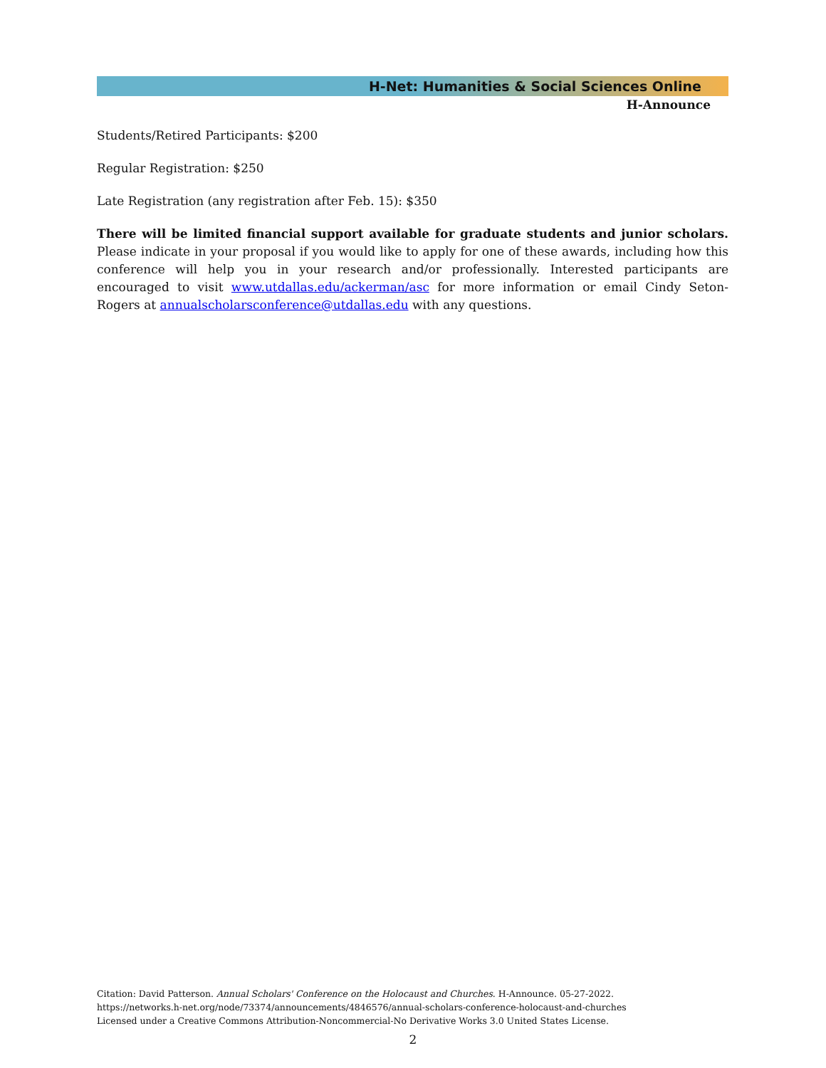H-Net: Humanities & Social Sciences Online
H-Announce
Students/Retired Participants: $200
Regular Registration: $250
Late Registration (any registration after Feb. 15): $350
There will be limited financial support available for graduate students and junior scholars. Please indicate in your proposal if you would like to apply for one of these awards, including how this conference will help you in your research and/or professionally. Interested participants are encouraged to visit www.utdallas.edu/ackerman/asc for more information or email Cindy Seton-Rogers at annualscholarsconference@utdallas.edu with any questions.
Citation: David Patterson. Annual Scholars' Conference on the Holocaust and Churches. H-Announce. 05-27-2022.
https://networks.h-net.org/node/73374/announcements/4846576/annual-scholars-conference-holocaust-and-churches
Licensed under a Creative Commons Attribution-Noncommercial-No Derivative Works 3.0 United States License.
2